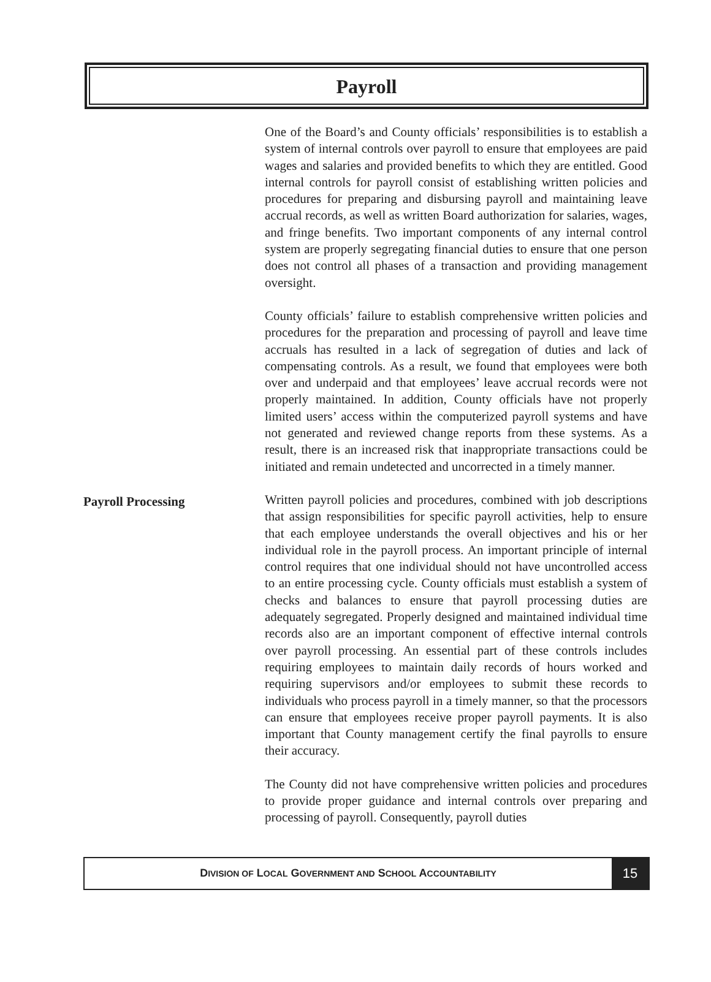Payroll
One of the Board’s and County officials’ responsibilities is to establish a system of internal controls over payroll to ensure that employees are paid wages and salaries and provided benefits to which they are entitled. Good internal controls for payroll consist of establishing written policies and procedures for preparing and disbursing payroll and maintaining leave accrual records, as well as written Board authorization for salaries, wages, and fringe benefits. Two important components of any internal control system are properly segregating financial duties to ensure that one person does not control all phases of a transaction and providing management oversight.
County officials’ failure to establish comprehensive written policies and procedures for the preparation and processing of payroll and leave time accruals has resulted in a lack of segregation of duties and lack of compensating controls. As a result, we found that employees were both over and underpaid and that employees’ leave accrual records were not properly maintained. In addition, County officials have not properly limited users’ access within the computerized payroll systems and have not generated and reviewed change reports from these systems. As a result, there is an increased risk that inappropriate transactions could be initiated and remain undetected and uncorrected in a timely manner.
Payroll Processing
Written payroll policies and procedures, combined with job descriptions that assign responsibilities for specific payroll activities, help to ensure that each employee understands the overall objectives and his or her individual role in the payroll process. An important principle of internal control requires that one individual should not have uncontrolled access to an entire processing cycle. County officials must establish a system of checks and balances to ensure that payroll processing duties are adequately segregated. Properly designed and maintained individual time records also are an important component of effective internal controls over payroll processing. An essential part of these controls includes requiring employees to maintain daily records of hours worked and requiring supervisors and/or employees to submit these records to individuals who process payroll in a timely manner, so that the processors can ensure that employees receive proper payroll payments. It is also important that County management certify the final payrolls to ensure their accuracy.
The County did not have comprehensive written policies and procedures to provide proper guidance and internal controls over preparing and processing of payroll. Consequently, payroll duties
DIVISION OF LOCAL GOVERNMENT AND SCHOOL ACCOUNTABILITY
15